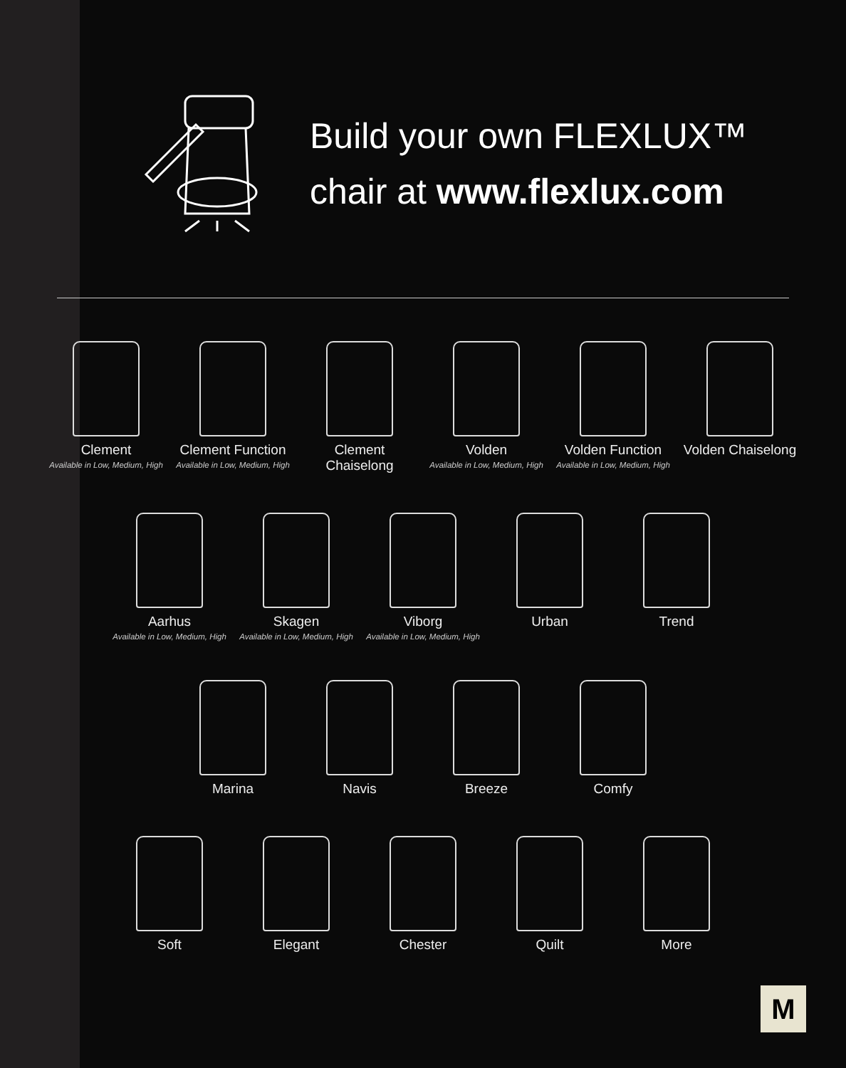Build your own FLEXLUX™
chair at www.flexlux.com
Clement
Available in Low, Medium, High
Clement Function
Available in Low, Medium, High
Clement Chaiselong
Volden
Available in Low, Medium, High
Volden Function
Available in Low, Medium, High
Volden Chaiselong
Aarhus
Available in Low, Medium, High
Skagen
Available in Low, Medium, High
Viborg
Available in Low, Medium, High
Urban Trend
Marina Navis Breeze Comfy
Soft Elegant Chester Quilt More
M